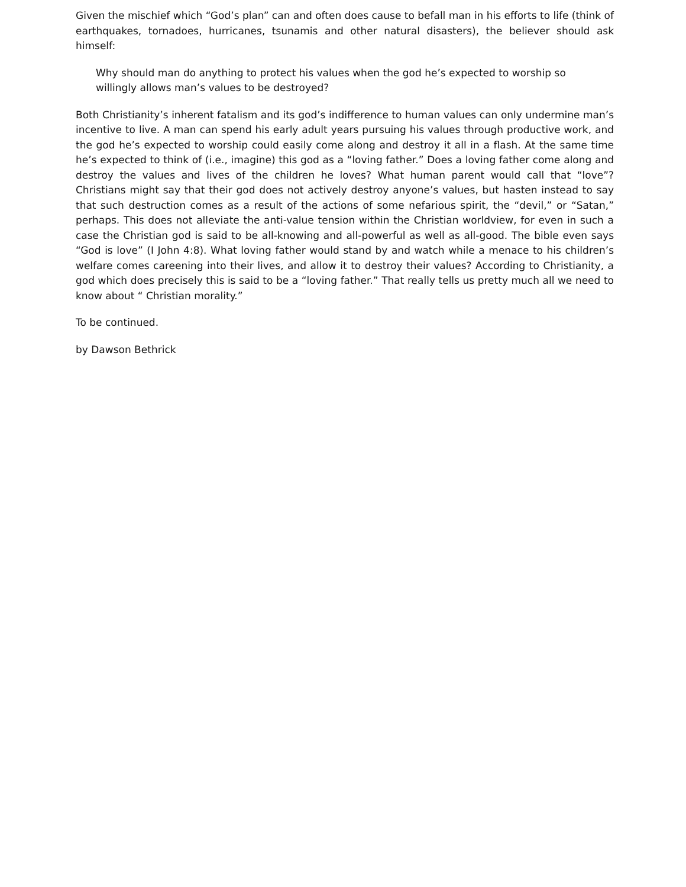Given the mischief which “God’s plan” can and often does cause to befall man in his efforts to life (think of earthquakes, tornadoes, hurricanes, tsunamis and other natural disasters), the believer should ask himself:
Why should man do anything to protect his values when the god he’s expected to worship so willingly allows man’s values to be destroyed?
Both Christianity’s inherent fatalism and its god’s indifference to human values can only undermine man’s incentive to live. A man can spend his early adult years pursuing his values through productive work, and the god he’s expected to worship could easily come along and destroy it all in a flash. At the same time he’s expected to think of (i.e., imagine) this god as a “loving father.” Does a loving father come along and destroy the values and lives of the children he loves? What human parent would call that “love”? Christians might say that their god does not actively destroy anyone’s values, but hasten instead to say that such destruction comes as a result of the actions of some nefarious spirit, the “devil,” or “Satan,” perhaps. This does not alleviate the anti-value tension within the Christian worldview, for even in such a case the Christian god is said to be all-knowing and all-powerful as well as all-good. The bible even says “God is love” (I John 4:8). What loving father would stand by and watch while a menace to his children’s welfare comes careening into their lives, and allow it to destroy their values? According to Christianity, a god which does precisely this is said to be a “loving father.” That really tells us pretty much all we need to know about “ Christian morality.”
To be continued.
by Dawson Bethrick